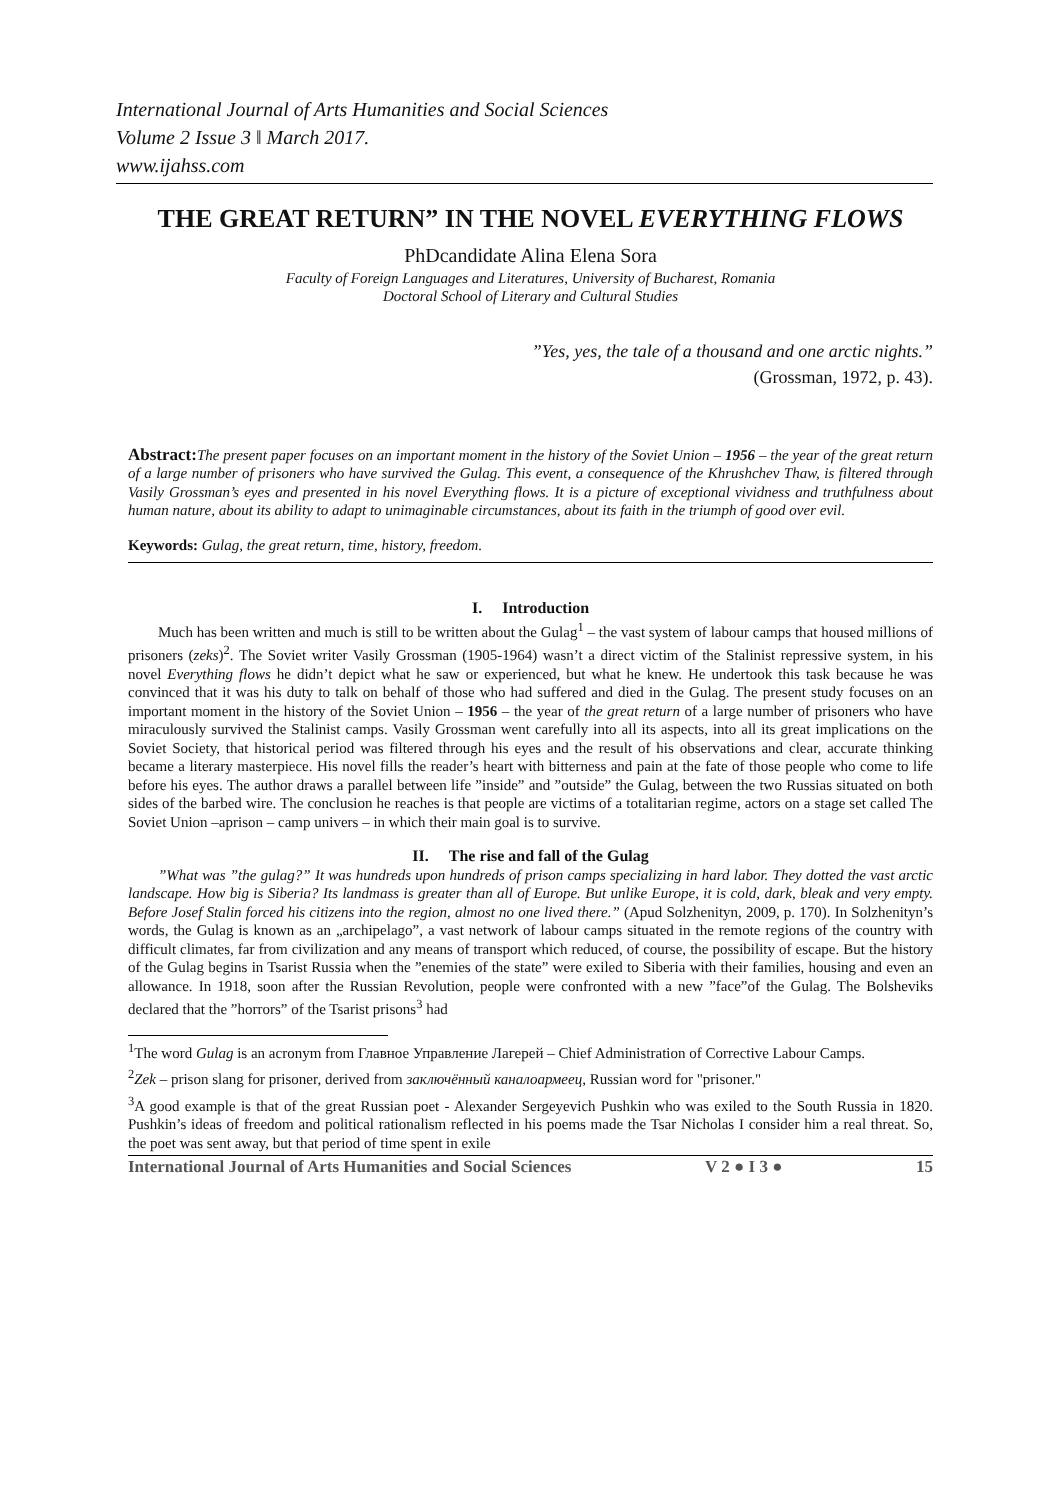International Journal of Arts Humanities and Social Sciences
Volume 2 Issue 3 ǁ March 2017.
www.ijahss.com
THE GREAT RETURN” IN THE NOVEL EVERYTHING FLOWS
PhDcandidate Alina Elena Sora
Faculty of Foreign Languages and Literatures, University of Bucharest, Romania
Doctoral School of Literary and Cultural Studies
”Yes, yes, the tale of a thousand and one arctic nights.”
(Grossman, 1972, p. 43).
Abstract: The present paper focuses on an important moment in the history of the Soviet Union – 1956 – the year of the great return of a large number of prisoners who have survived the Gulag. This event, a consequence of the Khrushchev Thaw, is filtered through Vasily Grossman’s eyes and presented in his novel Everything flows. It is a picture of exceptional vividness and truthfulness about human nature, about its ability to adapt to unimaginable circumstances, about its faith in the triumph of good over evil.
Keywords: Gulag, the great return, time, history, freedom.
I. Introduction
Much has been written and much is still to be written about the Gulag<sup>1</sup> – the vast system of labour camps that housed millions of prisoners (zeks)<sup>2</sup>. The Soviet writer Vasily Grossman (1905-1964) wasn’t a direct victim of the Stalinist repressive system, in his novel Everything flows he didn’t depict what he saw or experienced, but what he knew. He undertook this task because he was convinced that it was his duty to talk on behalf of those who had suffered and died in the Gulag. The present study focuses on an important moment in the history of the Soviet Union – 1956 – the year of the great return of a large number of prisoners who have miraculously survived the Stalinist camps. Vasily Grossman went carefully into all its aspects, into all its great implications on the Soviet Society, that historical period was filtered through his eyes and the result of his observations and clear, accurate thinking became a literary masterpiece. His novel fills the reader’s heart with bitterness and pain at the fate of those people who come to life before his eyes. The author draws a parallel between life ”inside” and ”outside” the Gulag, between the two Russias situated on both sides of the barbed wire. The conclusion he reaches is that people are victims of a totalitarian regime, actors on a stage set called The Soviet Union –aprison – camp univers – in which their main goal is to survive.
II. The rise and fall of the Gulag
”What was ”the gulag?” It was hundreds upon hundreds of prison camps specializing in hard labor. They dotted the vast arctic landscape. How big is Siberia? Its landmass is greater than all of Europe. But unlike Europe, it is cold, dark, bleak and very empty. Before Josef Stalin forced his citizens into the region, almost no one lived there.” (Apud Solzhenityn, 2009, p. 170). In Solzhenityn’s words, the Gulag is known as an „archipelago”, a vast network of labour camps situated in the remote regions of the country with difficult climates, far from civilization and any means of transport which reduced, of course, the possibility of escape. But the history of the Gulag begins in Tsarist Russia when the ”enemies of the state” were exiled to Siberia with their families, housing and even an allowance. In 1918, soon after the Russian Revolution, people were confronted with a new ”face”of the Gulag. The Bolsheviks declared that the ”horrors” of the Tsarist prisons<sup>3</sup> had
<sup>1</sup> The word Gulag is an acronym from Главное Управление Лагерей – Chief Administration of Corrective Labour Camps.
<sup>2</sup> Zek – prison slang for prisoner, derived from заключённый каналоармеец, Russian word for "prisoner."
<sup>3</sup> A good example is that of the great Russian poet - Alexander Sergeyevich Pushkin who was exiled to the South Russia in 1820. Pushkin’s ideas of freedom and political rationalism reflected in his poems made the Tsar Nicholas I consider him a real threat. So, the poet was sent away, but that period of time spent in exile
International Journal of Arts Humanities and Social Sciences V 2 ● I 3 ● 15